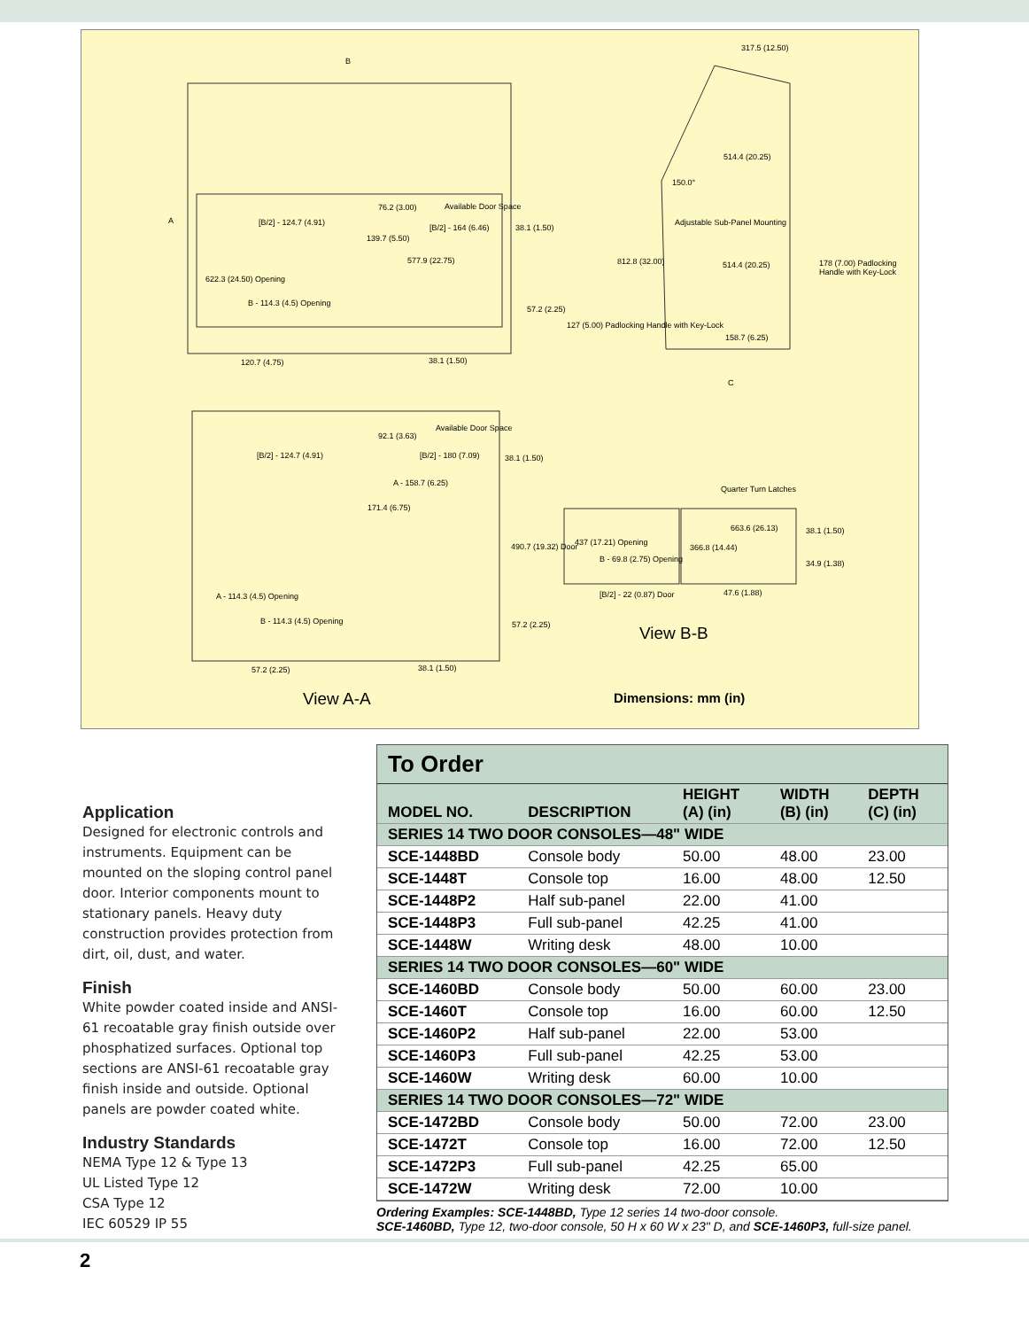B
A [B/2] - 124.7 (4.91)
622.3 (24.50) Opening
B - 114.3 (4.5) Opening
120.7 (4.75)
76.2 (3.00) Available Door Space
[B/2] - 164 (6.46) 38.1 (1.50)
139.7 (5.50)
577.9 (22.75)
57.2 (2.25)
38.1 (1.50)
317.5 (12.50)
514.4 (20.25)
150.0°
Adjustable Sub-Panel Mounting
812.8 (32.00) 514.4 (20.25)
178 (7.00) Padlocking Handle with Key-Lock
127 (5.00) Padlocking Handle with Key-Lock
158.7 (6.25)
C
Available Door Space
92.1 (3.63)
[B/2] - 124.7 (4.91) [B/2] - 180 (7.09) 38.1 (1.50)
A - 158.7 (6.25)
171.4 (6.75)
A - 114.3 (4.5) Opening
B - 114.3 (4.5) Opening 57.2 (2.25)
57.2 (2.25) 38.1 (1.50)
Quarter Turn Latches
663.6 (26.13) 38.1 (1.50)
490.7 (19.32) Door 437 (17.21) Opening
366.8 (14.44)
B - 69.8 (2.75) Opening 34.9 (1.38)
[B/2] - 22 (0.87) Door 47.6 (1.88)
View B-B
View A-A Dimensions: mm (in)
Application
Designed for electronic controls and instruments. Equipment can be mounted on the sloping control panel door. Interior components mount to stationary panels. Heavy duty construction provides protection from dirt, oil, dust, and water.
Finish
White powder coated inside and ANSI-61 recoatable gray finish outside over phosphatized surfaces. Optional top sections are ANSI-61 recoatable gray finish inside and outside. Optional panels are powder coated white.
Industry Standards
NEMA Type 12 & Type 13
UL Listed Type 12
CSA Type 12
IEC 60529 IP 55
To Order
| MODEL NO. | DESCRIPTION | HEIGHT (A) (in) | WIDTH (B) (in) | DEPTH (C) (in) |
| --- | --- | --- | --- | --- |
| SERIES 14 TWO DOOR CONSOLES—48" WIDE | | | | |
| SCE-1448BD | Console body | 50.00 | 48.00 | 23.00 |
| SCE-1448T | Console top | 16.00 | 48.00 | 12.50 |
| SCE-1448P2 | Half sub-panel | 22.00 | 41.00 | |
| SCE-1448P3 | Full sub-panel | 42.25 | 41.00 | |
| SCE-1448W | Writing desk | 48.00 | 10.00 | |
| SERIES 14 TWO DOOR CONSOLES—60" WIDE | | | | |
| SCE-1460BD | Console body | 50.00 | 60.00 | 23.00 |
| SCE-1460T | Console top | 16.00 | 60.00 | 12.50 |
| SCE-1460P2 | Half sub-panel | 22.00 | 53.00 | |
| SCE-1460P3 | Full sub-panel | 42.25 | 53.00 | |
| SCE-1460W | Writing desk | 60.00 | 10.00 | |
| SERIES 14 TWO DOOR CONSOLES—72" WIDE | | | | |
| SCE-1472BD | Console body | 50.00 | 72.00 | 23.00 |
| SCE-1472T | Console top | 16.00 | 72.00 | 12.50 |
| SCE-1472P3 | Full sub-panel | 42.25 | 65.00 | |
| SCE-1472W | Writing desk | 72.00 | 10.00 | |
Ordering Examples: SCE-1448BD, Type 12 series 14 two-door console.
SCE-1460BD, Type 12, two-door console, 50 H x 60 W x 23" D, and SCE-1460P3, full-size panel.
2